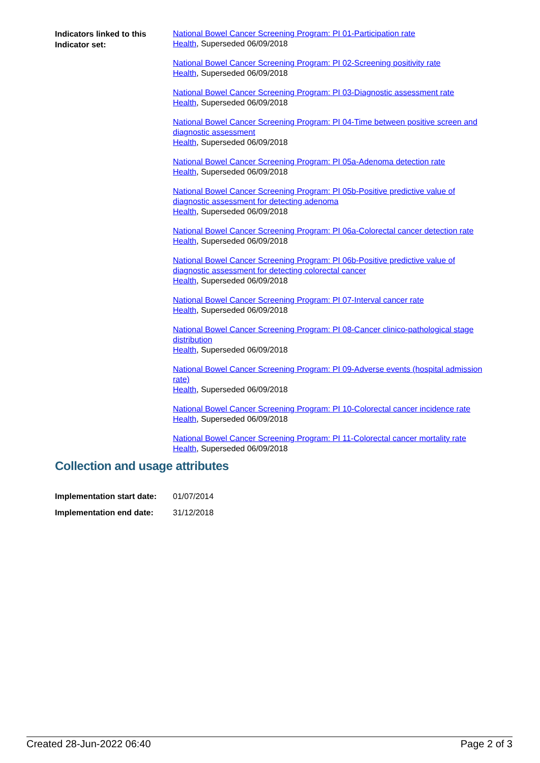Indicators linked to this Indicator set:
National Bowel Cancer Screening Program: PI 01-Participation rate
Health, Superseded 06/09/2018
National Bowel Cancer Screening Program: PI 02-Screening positivity rate
Health, Superseded 06/09/2018
National Bowel Cancer Screening Program: PI 03-Diagnostic assessment rate
Health, Superseded 06/09/2018
National Bowel Cancer Screening Program: PI 04-Time between positive screen and diagnostic assessment
Health, Superseded 06/09/2018
National Bowel Cancer Screening Program: PI 05a-Adenoma detection rate
Health, Superseded 06/09/2018
National Bowel Cancer Screening Program: PI 05b-Positive predictive value of diagnostic assessment for detecting adenoma
Health, Superseded 06/09/2018
National Bowel Cancer Screening Program: PI 06a-Colorectal cancer detection rate
Health, Superseded 06/09/2018
National Bowel Cancer Screening Program: PI 06b-Positive predictive value of diagnostic assessment for detecting colorectal cancer
Health, Superseded 06/09/2018
National Bowel Cancer Screening Program: PI 07-Interval cancer rate
Health, Superseded 06/09/2018
National Bowel Cancer Screening Program: PI 08-Cancer clinico-pathological stage distribution
Health, Superseded 06/09/2018
National Bowel Cancer Screening Program: PI 09-Adverse events (hospital admission rate)
Health, Superseded 06/09/2018
National Bowel Cancer Screening Program: PI 10-Colorectal cancer incidence rate
Health, Superseded 06/09/2018
National Bowel Cancer Screening Program: PI 11-Colorectal cancer mortality rate
Health, Superseded 06/09/2018
Collection and usage attributes
Implementation start date: 01/07/2014
Implementation end date: 31/12/2018
Created 28-Jun-2022 06:40 Page 2 of 3